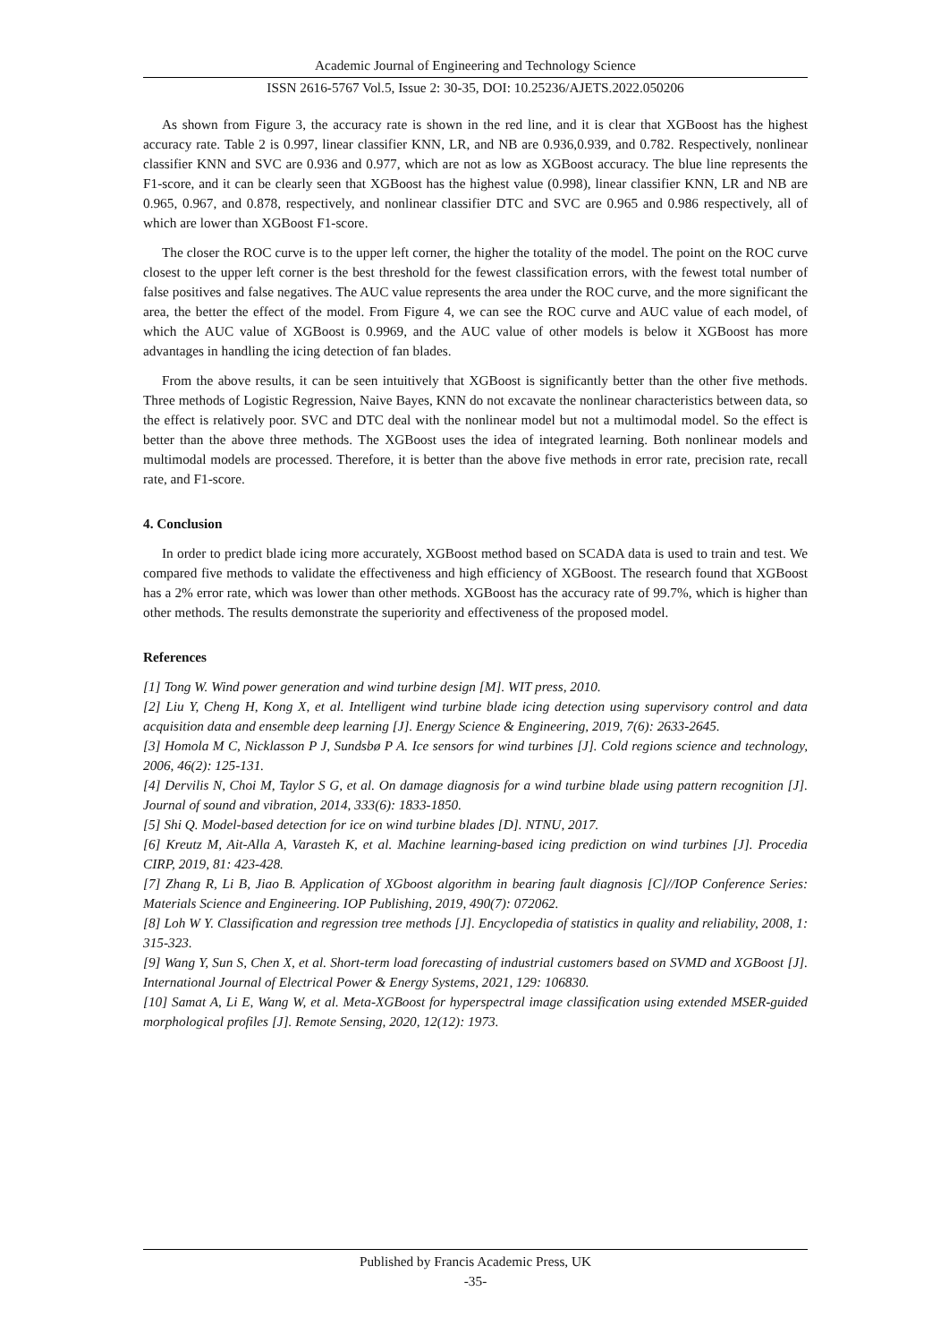Academic Journal of Engineering and Technology Science
ISSN 2616-5767 Vol.5, Issue 2: 30-35, DOI: 10.25236/AJETS.2022.050206
As shown from Figure 3, the accuracy rate is shown in the red line, and it is clear that XGBoost has the highest accuracy rate. Table 2 is 0.997, linear classifier KNN, LR, and NB are 0.936,0.939, and 0.782. Respectively, nonlinear classifier KNN and SVC are 0.936 and 0.977, which are not as low as XGBoost accuracy. The blue line represents the F1-score, and it can be clearly seen that XGBoost has the highest value (0.998), linear classifier KNN, LR and NB are 0.965, 0.967, and 0.878, respectively, and nonlinear classifier DTC and SVC are 0.965 and 0.986 respectively, all of which are lower than XGBoost F1-score.
The closer the ROC curve is to the upper left corner, the higher the totality of the model. The point on the ROC curve closest to the upper left corner is the best threshold for the fewest classification errors, with the fewest total number of false positives and false negatives. The AUC value represents the area under the ROC curve, and the more significant the area, the better the effect of the model. From Figure 4, we can see the ROC curve and AUC value of each model, of which the AUC value of XGBoost is 0.9969, and the AUC value of other models is below it XGBoost has more advantages in handling the icing detection of fan blades.
From the above results, it can be seen intuitively that XGBoost is significantly better than the other five methods. Three methods of Logistic Regression, Naive Bayes, KNN do not excavate the nonlinear characteristics between data, so the effect is relatively poor. SVC and DTC deal with the nonlinear model but not a multimodal model. So the effect is better than the above three methods. The XGBoost uses the idea of integrated learning. Both nonlinear models and multimodal models are processed. Therefore, it is better than the above five methods in error rate, precision rate, recall rate, and F1-score.
4. Conclusion
In order to predict blade icing more accurately, XGBoost method based on SCADA data is used to train and test. We compared five methods to validate the effectiveness and high efficiency of XGBoost. The research found that XGBoost has a 2% error rate, which was lower than other methods. XGBoost has the accuracy rate of 99.7%, which is higher than other methods. The results demonstrate the superiority and effectiveness of the proposed model.
References
[1] Tong W. Wind power generation and wind turbine design [M]. WIT press, 2010.
[2] Liu Y, Cheng H, Kong X, et al. Intelligent wind turbine blade icing detection using supervisory control and data acquisition data and ensemble deep learning [J]. Energy Science & Engineering, 2019, 7(6): 2633-2645.
[3] Homola M C, Nicklasson P J, Sundsbø P A. Ice sensors for wind turbines [J]. Cold regions science and technology, 2006, 46(2): 125-131.
[4] Dervilis N, Choi M, Taylor S G, et al. On damage diagnosis for a wind turbine blade using pattern recognition [J]. Journal of sound and vibration, 2014, 333(6): 1833-1850.
[5] Shi Q. Model-based detection for ice on wind turbine blades [D]. NTNU, 2017.
[6] Kreutz M, Ait-Alla A, Varasteh K, et al. Machine learning-based icing prediction on wind turbines [J]. Procedia CIRP, 2019, 81: 423-428.
[7] Zhang R, Li B, Jiao B. Application of XGboost algorithm in bearing fault diagnosis [C]//IOP Conference Series: Materials Science and Engineering. IOP Publishing, 2019, 490(7): 072062.
[8] Loh W Y. Classification and regression tree methods [J]. Encyclopedia of statistics in quality and reliability, 2008, 1: 315-323.
[9] Wang Y, Sun S, Chen X, et al. Short-term load forecasting of industrial customers based on SVMD and XGBoost [J]. International Journal of Electrical Power & Energy Systems, 2021, 129: 106830.
[10] Samat A, Li E, Wang W, et al. Meta-XGBoost for hyperspectral image classification using extended MSER-guided morphological profiles [J]. Remote Sensing, 2020, 12(12): 1973.
Published by Francis Academic Press, UK
-35-